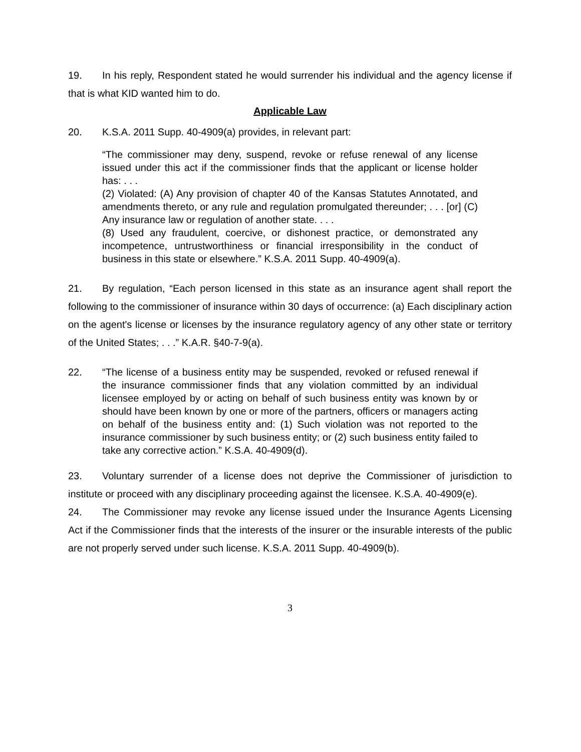19. In his reply, Respondent stated he would surrender his individual and the agency license if that is what KID wanted him to do.
Applicable Law
20. K.S.A. 2011 Supp. 40-4909(a) provides, in relevant part:
“The commissioner may deny, suspend, revoke or refuse renewal of any license issued under this act if the commissioner finds that the applicant or license holder has: . . .
(2) Violated: (A) Any provision of chapter 40 of the Kansas Statutes Annotated, and amendments thereto, or any rule and regulation promulgated thereunder; . . . [or] (C) Any insurance law or regulation of another state. . . .
(8) Used any fraudulent, coercive, or dishonest practice, or demonstrated any incompetence, untrustworthiness or financial irresponsibility in the conduct of business in this state or elsewhere.” K.S.A. 2011 Supp. 40-4909(a).
21. By regulation, “Each person licensed in this state as an insurance agent shall report the following to the commissioner of insurance within 30 days of occurrence: (a) Each disciplinary action on the agent's license or licenses by the insurance regulatory agency of any other state or territory of the United States; . . .” K.A.R. §40-7-9(a).
22. “The license of a business entity may be suspended, revoked or refused renewal if the insurance commissioner finds that any violation committed by an individual licensee employed by or acting on behalf of such business entity was known by or should have been known by one or more of the partners, officers or managers acting on behalf of the business entity and: (1) Such violation was not reported to the insurance commissioner by such business entity; or (2) such business entity failed to take any corrective action.” K.S.A. 40-4909(d).
23. Voluntary surrender of a license does not deprive the Commissioner of jurisdiction to institute or proceed with any disciplinary proceeding against the licensee. K.S.A. 40-4909(e).
24. The Commissioner may revoke any license issued under the Insurance Agents Licensing Act if the Commissioner finds that the interests of the insurer or the insurable interests of the public are not properly served under such license. K.S.A. 2011 Supp. 40-4909(b).
3